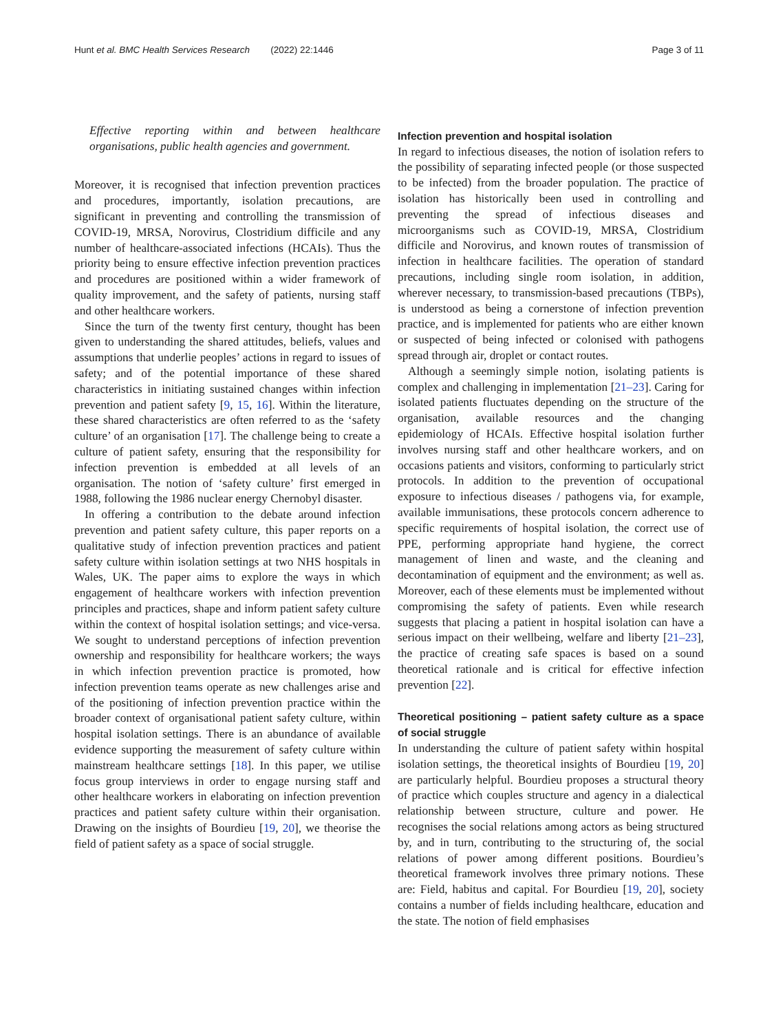Hunt et al. BMC Health Services Research (2022) 22:1446 Page 3 of 11
Effective reporting within and between healthcare organisations, public health agencies and government.
Moreover, it is recognised that infection prevention practices and procedures, importantly, isolation precautions, are significant in preventing and controlling the transmission of COVID-19, MRSA, Norovirus, Clostridium difficile and any number of healthcare-associated infections (HCAIs). Thus the priority being to ensure effective infection prevention practices and procedures are positioned within a wider framework of quality improvement, and the safety of patients, nursing staff and other healthcare workers.
Since the turn of the twenty first century, thought has been given to understanding the shared attitudes, beliefs, values and assumptions that underlie peoples’ actions in regard to issues of safety; and of the potential importance of these shared characteristics in initiating sustained changes within infection prevention and patient safety [9, 15, 16]. Within the literature, these shared characteristics are often referred to as the ‘safety culture’ of an organisation [17]. The challenge being to create a culture of patient safety, ensuring that the responsibility for infection prevention is embedded at all levels of an organisation. The notion of ‘safety culture’ first emerged in 1988, following the 1986 nuclear energy Chernobyl disaster.
In offering a contribution to the debate around infection prevention and patient safety culture, this paper reports on a qualitative study of infection prevention practices and patient safety culture within isolation settings at two NHS hospitals in Wales, UK. The paper aims to explore the ways in which engagement of healthcare workers with infection prevention principles and practices, shape and inform patient safety culture within the context of hospital isolation settings; and vice-versa. We sought to understand perceptions of infection prevention ownership and responsibility for healthcare workers; the ways in which infection prevention practice is promoted, how infection prevention teams operate as new challenges arise and of the positioning of infection prevention practice within the broader context of organisational patient safety culture, within hospital isolation settings. There is an abundance of available evidence supporting the measurement of safety culture within mainstream healthcare settings [18]. In this paper, we utilise focus group interviews in order to engage nursing staff and other healthcare workers in elaborating on infection prevention practices and patient safety culture within their organisation. Drawing on the insights of Bourdieu [19, 20], we theorise the field of patient safety as a space of social struggle.
Infection prevention and hospital isolation
In regard to infectious diseases, the notion of isolation refers to the possibility of separating infected people (or those suspected to be infected) from the broader population. The practice of isolation has historically been used in controlling and preventing the spread of infectious diseases and microorganisms such as COVID-19, MRSA, Clostridium difficile and Norovirus, and known routes of transmission of infection in healthcare facilities. The operation of standard precautions, including single room isolation, in addition, wherever necessary, to transmission-based precautions (TBPs), is understood as being a cornerstone of infection prevention practice, and is implemented for patients who are either known or suspected of being infected or colonised with pathogens spread through air, droplet or contact routes.
Although a seemingly simple notion, isolating patients is complex and challenging in implementation [21–23]. Caring for isolated patients fluctuates depending on the structure of the organisation, available resources and the changing epidemiology of HCAIs. Effective hospital isolation further involves nursing staff and other healthcare workers, and on occasions patients and visitors, conforming to particularly strict protocols. In addition to the prevention of occupational exposure to infectious diseases / pathogens via, for example, available immunisations, these protocols concern adherence to specific requirements of hospital isolation, the correct use of PPE, performing appropriate hand hygiene, the correct management of linen and waste, and the cleaning and decontamination of equipment and the environment; as well as. Moreover, each of these elements must be implemented without compromising the safety of patients. Even while research suggests that placing a patient in hospital isolation can have a serious impact on their wellbeing, welfare and liberty [21–23], the practice of creating safe spaces is based on a sound theoretical rationale and is critical for effective infection prevention [22].
Theoretical positioning – patient safety culture as a space of social struggle
In understanding the culture of patient safety within hospital isolation settings, the theoretical insights of Bourdieu [19, 20] are particularly helpful. Bourdieu proposes a structural theory of practice which couples structure and agency in a dialectical relationship between structure, culture and power. He recognises the social relations among actors as being structured by, and in turn, contributing to the structuring of, the social relations of power among different positions. Bourdieu’s theoretical framework involves three primary notions. These are: Field, habitus and capital. For Bourdieu [19, 20], society contains a number of fields including healthcare, education and the state. The notion of field emphasises